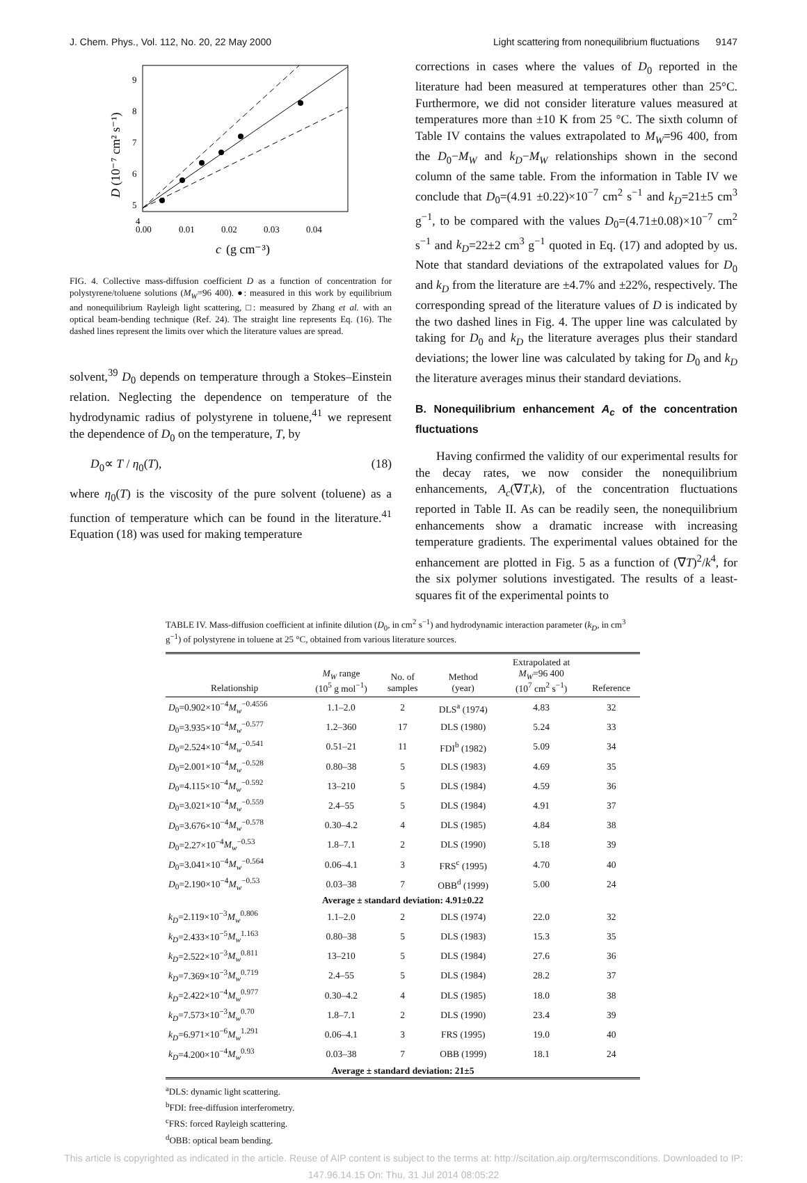J. Chem. Phys., Vol. 112, No. 20, 22 May 2000 Light scattering from nonequilibrium fluctuations 9147
9
8
7
6
5
4
0.00
0.01
0.02
0.03
0.04
c
(g cm⁻³)
D (10⁻⁷ cm² s⁻¹)
FIG. 4. Collective mass-diffusion coefficient D as a function of concentration for polystyrene/toluene solutions (M<sub>W</sub>=96 400). ●: measured in this work by equilibrium and nonequilibrium Rayleigh light scattering, □: measured by Zhang et al. with an optical beam-bending technique (Ref. 24). The straight line represents Eq. (16). The dashed lines represent the limits over which the literature values are spread.
solvent,<sup>39</sup> D<sub>0</sub> depends on temperature through a Stokes–Einstein relation. Neglecting the dependence on temperature of the hydrodynamic radius of polystyrene in toluene,<sup>41</sup> we represent the dependence of D<sub>0</sub> on the temperature, T, by
D<sub>0</sub>∝ T / η<sub>0</sub>(T), (18)
where η<sub>0</sub>(T) is the viscosity of the pure solvent (toluene) as a function of temperature which can be found in the literature.<sup>41</sup> Equation (18) was used for making temperature
corrections in cases where the values of D<sub>0</sub> reported in the literature had been measured at temperatures other than 25°C. Furthermore, we did not consider literature values measured at temperatures more than ±10 K from 25 °C. The sixth column of Table IV contains the values extrapolated to M<sub>W</sub>=96 400, from the D<sub>0</sub>−M<sub>W</sub> and k<sub>D</sub>−M<sub>W</sub> relationships shown in the second column of the same table. From the information in Table IV we conclude that D<sub>0</sub>=(4.91 ±0.22)×10<sup>−7</sup> cm<sup>2</sup> s<sup>−1</sup> and k<sub>D</sub>=21±5 cm<sup>3</sup> g<sup>−1</sup>, to be compared with the values D<sub>0</sub>=(4.71±0.08)×10<sup>−7</sup> cm<sup>2</sup> s<sup>−1</sup> and k<sub>D</sub>=22±2 cm<sup>3</sup> g<sup>−1</sup> quoted in Eq. (17) and adopted by us. Note that standard deviations of the extrapolated values for D<sub>0</sub> and k<sub>D</sub> from the literature are ±4.7% and ±22%, respectively. The corresponding spread of the literature values of D is indicated by the two dashed lines in Fig. 4. The upper line was calculated by taking for D<sub>0</sub> and k<sub>D</sub> the literature averages plus their standard deviations; the lower line was calculated by taking for D<sub>0</sub> and k<sub>D</sub> the literature averages minus their standard deviations.
B. Nonequilibrium enhancement A<sub>c</sub> of the concentration fluctuations
Having confirmed the validity of our experimental results for the decay rates, we now consider the nonequilibrium enhancements, A<sub>c</sub>(∇T,k), of the concentration fluctuations reported in Table II. As can be readily seen, the nonequilibrium enhancements show a dramatic increase with increasing temperature gradients. The experimental values obtained for the enhancement are plotted in Fig. 5 as a function of (∇T)<sup>2</sup>/k<sup>4</sup>, for the six polymer solutions investigated. The results of a least-squares fit of the experimental points to
TABLE IV. Mass-diffusion coefficient at infinite dilution (D<sub>0</sub>, in cm<sup>2</sup> s<sup>−1</sup>) and hydrodynamic interaction parameter (k<sub>D</sub>, in cm<sup>3</sup> g<sup>−1</sup>) of polystyrene in toluene at 25 °C, obtained from various literature sources.
| Relationship | M<sub>W</sub> range (10<sup>5</sup> g mol<sup>−1</sup>) | No. of samples | Method (year) | Extrapolated at M<sub>W</sub> =96 400 (10<sup>7</sup> cm<sup>2</sup> s<sup>−1</sup>) | Reference |
| --- | --- | --- | --- | --- | --- |
| D<sub>0</sub>=0.902×10<sup>−4</sup> M<sub>w</sub><sup>−0.4556</sup> | 1.1–2.0 | 2 | DLS<sup>a</sup> (1974) | 4.83 | 32 |
| D<sub>0</sub>=3.935×10<sup>−4</sup> M<sub>w</sub><sup>−0.577</sup> | 1.2–360 | 17 | DLS (1980) | 5.24 | 33 |
| D<sub>0</sub>=2.524×10<sup>−4</sup> M<sub>w</sub><sup>−0.541</sup> | 0.51–21 | 11 | FDI<sup>b</sup> (1982) | 5.09 | 34 |
| D<sub>0</sub>=2.001×10<sup>−4</sup> M<sub>w</sub><sup>−0.528</sup> | 0.80–38 | 5 | DLS (1983) | 4.69 | 35 |
| D<sub>0</sub>=4.115×10<sup>−4</sup> M<sub>w</sub><sup>−0.592</sup> | 13–210 | 5 | DLS (1984) | 4.59 | 36 |
| D<sub>0</sub>=3.021×10<sup>−4</sup> M<sub>w</sub><sup>−0.559</sup> | 2.4–55 | 5 | DLS (1984) | 4.91 | 37 |
| D<sub>0</sub>=3.676×10<sup>−4</sup> M<sub>w</sub><sup>−0.578</sup> | 0.30–4.2 | 4 | DLS (1985) | 4.84 | 38 |
| D<sub>0</sub>=2.27×10<sup>−4</sup> M<sub>w</sub><sup>−0.53</sup> | 1.8–7.1 | 2 | DLS (1990) | 5.18 | 39 |
| D<sub>0</sub>=3.041×10<sup>−4</sup> M<sub>w</sub><sup>−0.564</sup> | 0.06–4.1 | 3 | FRS<sup>c</sup> (1995) | 4.70 | 40 |
| D<sub>0</sub>=2.190×10<sup>−4</sup> M<sub>w</sub><sup>−0.53</sup> | 0.03–38 | 7 | OBB<sup>d</sup> (1999) | 5.00 | 24 |
| Average ± standard deviation: 4.91±0.22 | | | | | |
| k<sub>D</sub> =2.119×10<sup>−3</sup> M<sub>w</sub><sup>0.806</sup> | 1.1–2.0 | 2 | DLS (1974) | 22.0 | 32 |
| k<sub>D</sub> =2.433×10<sup>−5</sup> M<sub>w</sub><sup>1.163</sup> | 0.80–38 | 5 | DLS (1983) | 15.3 | 35 |
| k<sub>D</sub> =2.522×10<sup>−3</sup> M<sub>w</sub><sup>0.811</sup> | 13–210 | 5 | DLS (1984) | 27.6 | 36 |
| k<sub>D</sub> =7.369×10<sup>−3</sup> M<sub>w</sub><sup>0.719</sup> | 2.4–55 | 5 | DLS (1984) | 28.2 | 37 |
| k<sub>D</sub> =2.422×10<sup>−4</sup> M<sub>w</sub><sup>0.977</sup> | 0.30–4.2 | 4 | DLS (1985) | 18.0 | 38 |
| k<sub>D</sub> =7.573×10<sup>−3</sup> M<sub>w</sub><sup>0.70</sup> | 1.8–7.1 | 2 | DLS (1990) | 23.4 | 39 |
| k<sub>D</sub> =6.971×10<sup>−6</sup> M<sub>w</sub><sup>1.291</sup> | 0.06–4.1 | 3 | FRS (1995) | 19.0 | 40 |
| k<sub>D</sub> =4.200×10<sup>−4</sup> M<sub>w</sub><sup>0.93</sup> | 0.03–38 | 7 | OBB (1999) | 18.1 | 24 |
| Average ± standard deviation: 21±5 | | | | | |
<sup>a</sup> DLS: dynamic light scattering.
<sup>b</sup> FDI: free-diffusion interferometry.
<sup>c</sup> FRS: forced Rayleigh scattering.
<sup>d</sup> OBB: optical beam bending.
This article is copyrighted as indicated in the article. Reuse of AIP content is subject to the terms at: http://scitation.aip.org/termsconditions. Downloaded to IP:
147.96.14.15 On: Thu, 31 Jul 2014 08:05:22